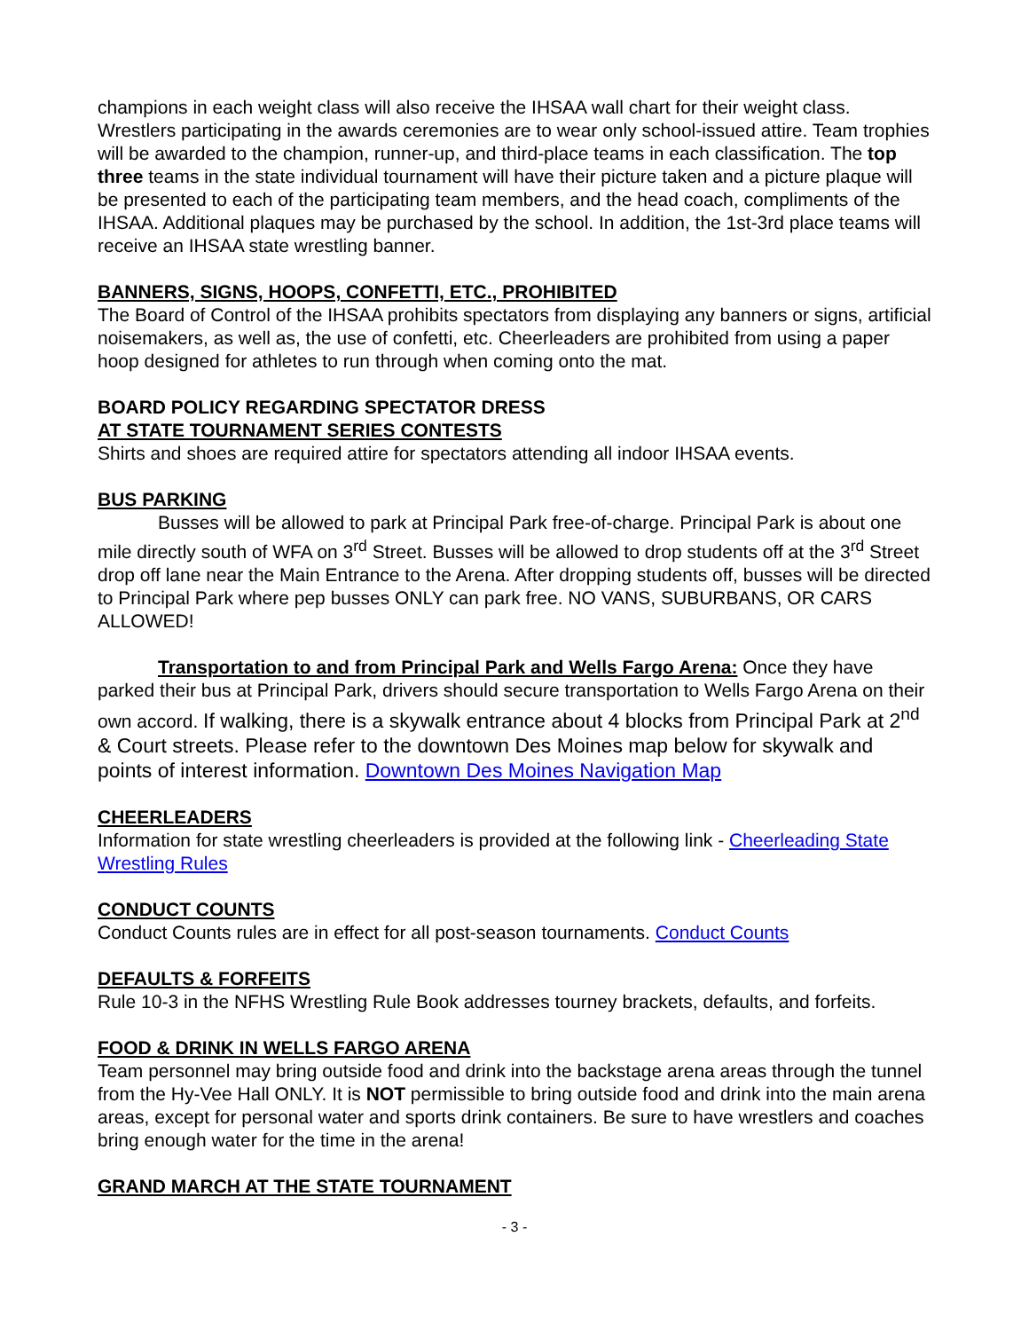champions in each weight class will also receive the IHSAA wall chart for their weight class. Wrestlers participating in the awards ceremonies are to wear only school-issued attire. Team trophies will be awarded to the champion, runner-up, and third-place teams in each classification. The top three teams in the state individual tournament will have their picture taken and a picture plaque will be presented to each of the participating team members, and the head coach, compliments of the IHSAA. Additional plaques may be purchased by the school. In addition, the 1st-3rd place teams will receive an IHSAA state wrestling banner.
BANNERS, SIGNS, HOOPS, CONFETTI, ETC., PROHIBITED
The Board of Control of the IHSAA prohibits spectators from displaying any banners or signs, artificial noisemakers, as well as, the use of confetti, etc. Cheerleaders are prohibited from using a paper hoop designed for athletes to run through when coming onto the mat.
BOARD POLICY REGARDING SPECTATOR DRESS
AT STATE TOURNAMENT SERIES CONTESTS
Shirts and shoes are required attire for spectators attending all indoor IHSAA events.
BUS PARKING
Busses will be allowed to park at Principal Park free-of-charge. Principal Park is about one mile directly south of WFA on 3<sup>rd</sup> Street. Busses will be allowed to drop students off at the 3<sup>rd</sup> Street drop off lane near the Main Entrance to the Arena. After dropping students off, busses will be directed to Principal Park where pep busses ONLY can park free. NO VANS, SUBURBANS, OR CARS ALLOWED!
Transportation to and from Principal Park and Wells Fargo Arena: Once they have parked their bus at Principal Park, drivers should secure transportation to Wells Fargo Arena on their own accord. If walking, there is a skywalk entrance about 4 blocks from Principal Park at 2<sup>nd</sup> & Court streets. Please refer to the downtown Des Moines map below for skywalk and points of interest information. Downtown Des Moines Navigation Map
CHEERLEADERS
Information for state wrestling cheerleaders is provided at the following link - Cheerleading State Wrestling Rules
CONDUCT COUNTS
Conduct Counts rules are in effect for all post-season tournaments. Conduct Counts
DEFAULTS & FORFEITS
Rule 10-3 in the NFHS Wrestling Rule Book addresses tourney brackets, defaults, and forfeits.
FOOD & DRINK IN WELLS FARGO ARENA
Team personnel may bring outside food and drink into the backstage arena areas through the tunnel from the Hy-Vee Hall ONLY. It is NOT permissible to bring outside food and drink into the main arena areas, except for personal water and sports drink containers. Be sure to have wrestlers and coaches bring enough water for the time in the arena!
GRAND MARCH AT THE STATE TOURNAMENT
- 3 -